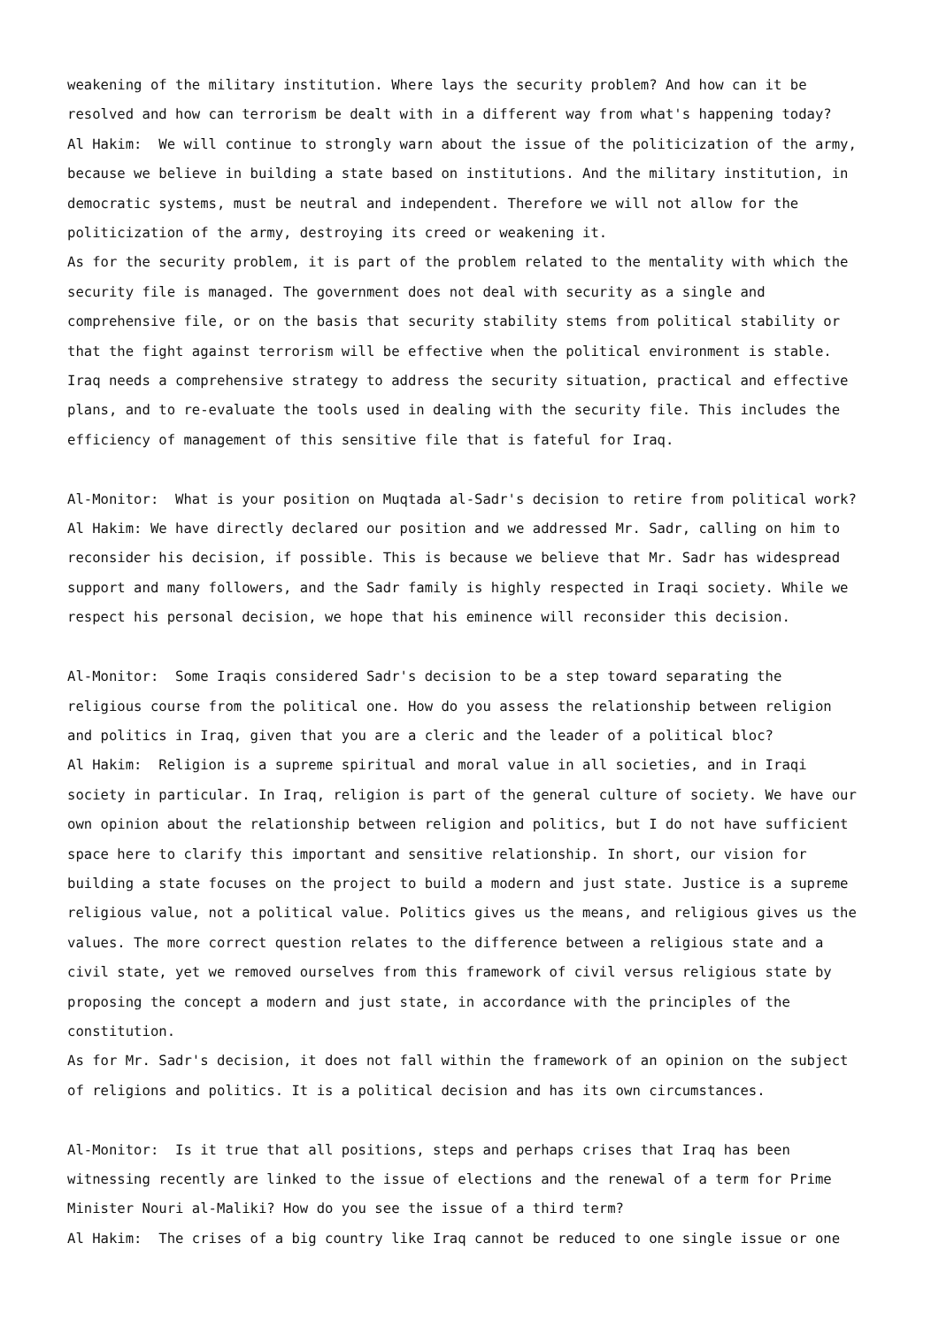weakening of the military institution. Where lays the security problem? And how can it be resolved and how can terrorism be dealt with in a different way from what's happening today?
Al Hakim: We will continue to strongly warn about the issue of the politicization of the army, because we believe in building a state based on institutions. And the military institution, in democratic systems, must be neutral and independent. Therefore we will not allow for the politicization of the army, destroying its creed or weakening it.
As for the security problem, it is part of the problem related to the mentality with which the security file is managed. The government does not deal with security as a single and comprehensive file, or on the basis that security stability stems from political stability or that the fight against terrorism will be effective when the political environment is stable. Iraq needs a comprehensive strategy to address the security situation, practical and effective plans, and to re-evaluate the tools used in dealing with the security file. This includes the efficiency of management of this sensitive file that is fateful for Iraq.
Al-Monitor: What is your position on Muqtada al-Sadr's decision to retire from political work?
Al Hakim: We have directly declared our position and we addressed Mr. Sadr, calling on him to reconsider his decision, if possible. This is because we believe that Mr. Sadr has widespread support and many followers, and the Sadr family is highly respected in Iraqi society. While we respect his personal decision, we hope that his eminence will reconsider this decision.
Al-Monitor: Some Iraqis considered Sadr's decision to be a step toward separating the religious course from the political one. How do you assess the relationship between religion and politics in Iraq, given that you are a cleric and the leader of a political bloc?
Al Hakim: Religion is a supreme spiritual and moral value in all societies, and in Iraqi society in particular. In Iraq, religion is part of the general culture of society. We have our own opinion about the relationship between religion and politics, but I do not have sufficient space here to clarify this important and sensitive relationship. In short, our vision for building a state focuses on the project to build a modern and just state. Justice is a supreme religious value, not a political value. Politics gives us the means, and religious gives us the values. The more correct question relates to the difference between a religious state and a civil state, yet we removed ourselves from this framework of civil versus religious state by proposing the concept a modern and just state, in accordance with the principles of the constitution.
As for Mr. Sadr's decision, it does not fall within the framework of an opinion on the subject of religions and politics. It is a political decision and has its own circumstances.
Al-Monitor: Is it true that all positions, steps and perhaps crises that Iraq has been witnessing recently are linked to the issue of elections and the renewal of a term for Prime Minister Nouri al-Maliki? How do you see the issue of a third term?
Al Hakim: The crises of a big country like Iraq cannot be reduced to one single issue or one